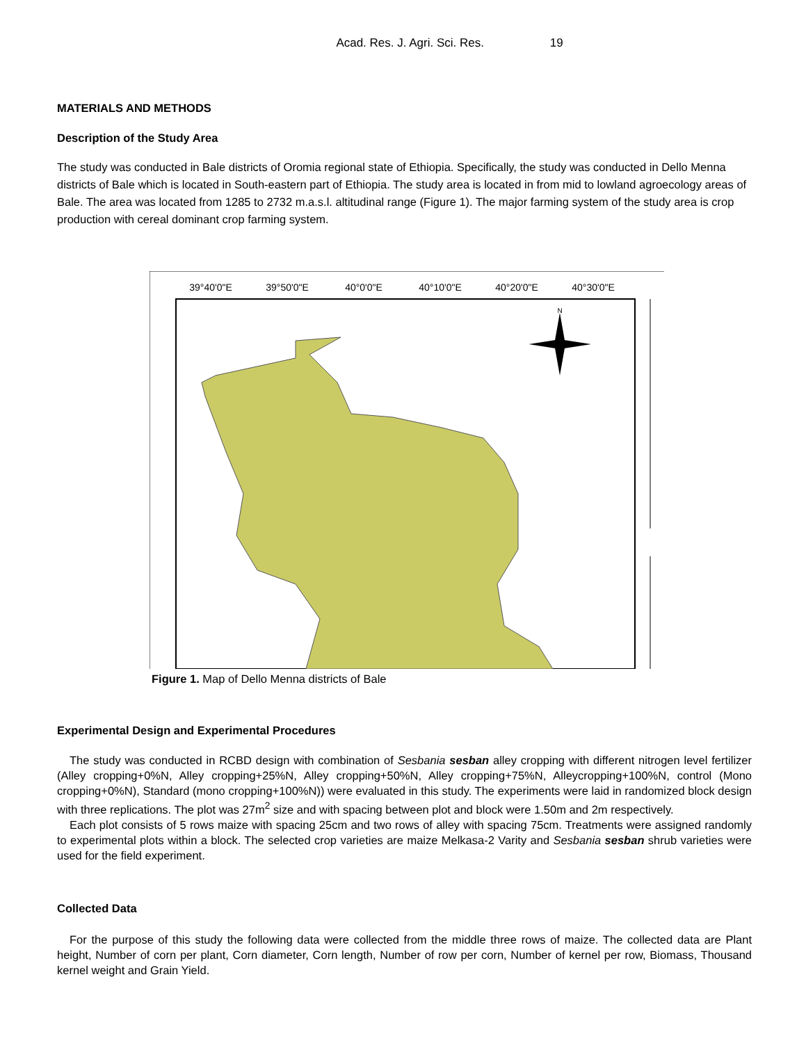Acad. Res. J. Agri. Sci. Res. 19
MATERIALS AND METHODS
Description of the Study Area
The study was conducted in Bale districts of Oromia regional state of Ethiopia. Specifically, the study was conducted in Dello Menna districts of Bale which is located in South-eastern part of Ethiopia. The study area is located in from mid to lowland agroecology areas of Bale. The area was located from 1285 to 2732 m.a.s.l. altitudinal range (Figure 1). The major farming system of the study area is crop production with cereal dominant crop farming system.
39°40'0"E
39°50'0"E
40°0'0"E
40°10'0"E
40°20'0"E
40°30'0"E
N
Figure 1. Map of Dello Menna districts of Bale
Experimental Design and Experimental Procedures
The study was conducted in RCBD design with combination of Sesbania sesban alley cropping with different nitrogen level fertilizer (Alley cropping+0%N, Alley cropping+25%N, Alley cropping+50%N, Alley cropping+75%N, Alleycropping+100%N, control (Mono cropping+0%N), Standard (mono cropping+100%N)) were evaluated in this study. The experiments were laid in randomized block design with three replications. The plot was 27m<sup>2</sup> size and with spacing between plot and block were 1.50m and 2m respectively.
Each plot consists of 5 rows maize with spacing 25cm and two rows of alley with spacing 75cm. Treatments were assigned randomly to experimental plots within a block. The selected crop varieties are maize Melkasa-2 Varity and Sesbania sesban shrub varieties were used for the field experiment.
Collected Data
For the purpose of this study the following data were collected from the middle three rows of maize. The collected data are Plant height, Number of corn per plant, Corn diameter, Corn length, Number of row per corn, Number of kernel per row, Biomass, Thousand kernel weight and Grain Yield.